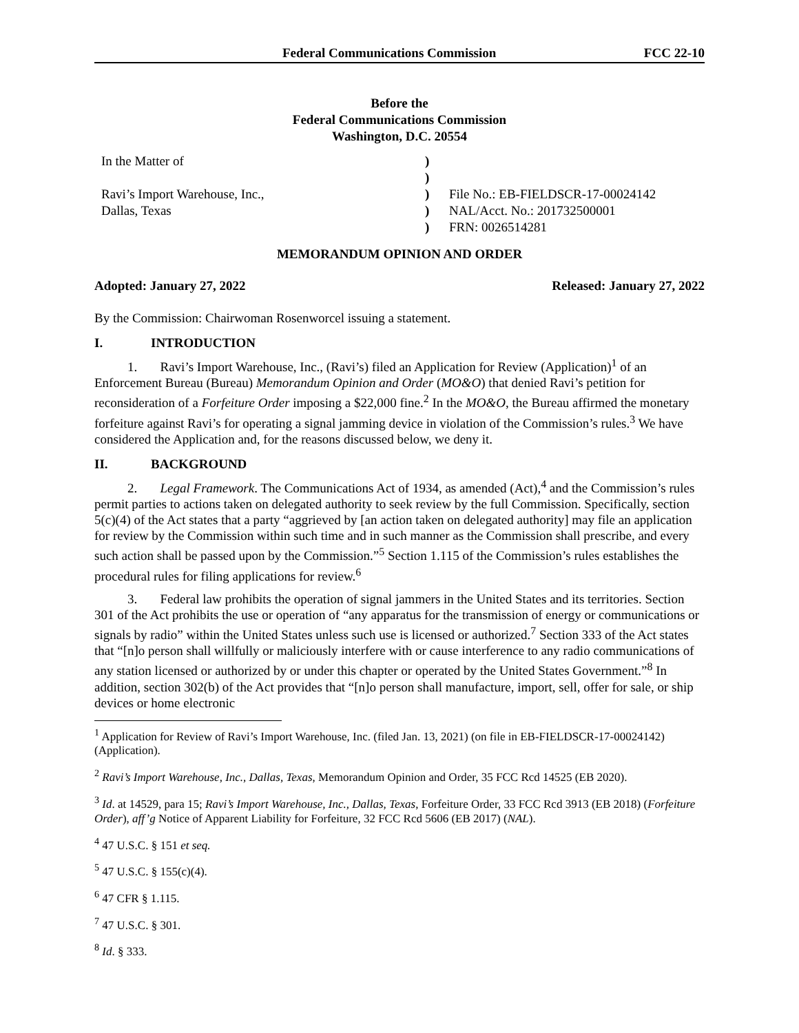Federal Communications Commission FCC 22-10
Before the
Federal Communications Commission
Washington, D.C. 20554
| In the Matter of | ) | |
| | ) | |
| Ravi’s Import Warehouse, Inc., | ) | File No.: EB-FIELDSCR-17-00024142 |
| Dallas, Texas | ) | NAL/Acct. No.: 201732500001 |
| | ) | FRN: 0026514281 |
MEMORANDUM OPINION AND ORDER
Adopted: January 27, 2022 Released: January 27, 2022
By the Commission: Chairwoman Rosenworcel issuing a statement.
I. INTRODUCTION
1. Ravi’s Import Warehouse, Inc., (Ravi’s) filed an Application for Review (Application)<sup>1</sup> of an Enforcement Bureau (Bureau) Memorandum Opinion and Order (MO&O) that denied Ravi’s petition for reconsideration of a Forfeiture Order imposing a $22,000 fine.<sup>2</sup> In the MO&O, the Bureau affirmed the monetary forfeiture against Ravi’s for operating a signal jamming device in violation of the Commission’s rules.<sup>3</sup> We have considered the Application and, for the reasons discussed below, we deny it.
II. BACKGROUND
2. Legal Framework. The Communications Act of 1934, as amended (Act),<sup>4</sup> and the Commission’s rules permit parties to actions taken on delegated authority to seek review by the full Commission. Specifically, section 5(c)(4) of the Act states that a party “aggrieved by [an action taken on delegated authority] may file an application for review by the Commission within such time and in such manner as the Commission shall prescribe, and every such action shall be passed upon by the Commission.”<sup>5</sup> Section 1.115 of the Commission’s rules establishes the procedural rules for filing applications for review.<sup>6</sup>
3. Federal law prohibits the operation of signal jammers in the United States and its territories. Section 301 of the Act prohibits the use or operation of “any apparatus for the transmission of energy or communications or signals by radio” within the United States unless such use is licensed or authorized.<sup>7</sup> Section 333 of the Act states that “[n]o person shall willfully or maliciously interfere with or cause interference to any radio communications of any station licensed or authorized by or under this chapter or operated by the United States Government.”<sup>8</sup> In addition, section 302(b) of the Act provides that “[n]o person shall manufacture, import, sell, offer for sale, or ship devices or home electronic
<sup>1</sup> Application for Review of Ravi’s Import Warehouse, Inc. (filed Jan. 13, 2021) (on file in EB-FIELDSCR-17-00024142) (Application).
<sup>2</sup> Ravi’s Import Warehouse, Inc., Dallas, Texas, Memorandum Opinion and Order, 35 FCC Rcd 14525 (EB 2020).
<sup>3</sup> Id. at 14529, para 15; Ravi’s Import Warehouse, Inc., Dallas, Texas, Forfeiture Order, 33 FCC Rcd 3913 (EB 2018) (Forfeiture Order), aff’g Notice of Apparent Liability for Forfeiture, 32 FCC Rcd 5606 (EB 2017) (NAL).
<sup>4</sup> 47 U.S.C. § 151 et seq.
<sup>5</sup> 47 U.S.C. § 155(c)(4).
<sup>6</sup> 47 CFR § 1.115.
<sup>7</sup> 47 U.S.C. § 301.
<sup>8</sup> Id. § 333.